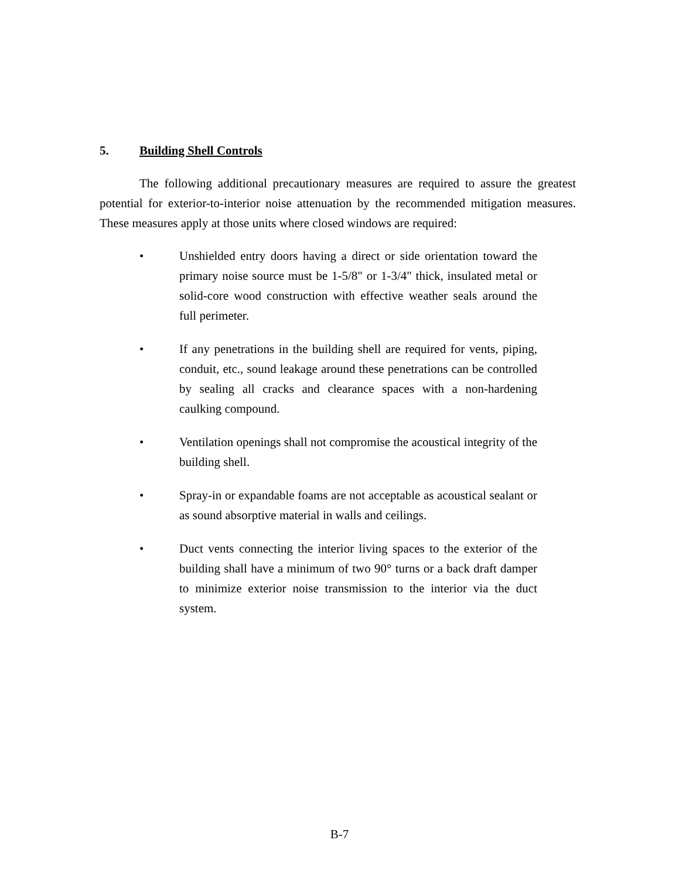5. Building Shell Controls
The following additional precautionary measures are required to assure the greatest potential for exterior-to-interior noise attenuation by the recommended mitigation measures. These measures apply at those units where closed windows are required:
• Unshielded entry doors having a direct or side orientation toward the primary noise source must be 1-5/8" or 1-3/4" thick, insulated metal or solid-core wood construction with effective weather seals around the full perimeter.
• If any penetrations in the building shell are required for vents, piping, conduit, etc., sound leakage around these penetrations can be controlled by sealing all cracks and clearance spaces with a non-hardening caulking compound.
• Ventilation openings shall not compromise the acoustical integrity of the building shell.
• Spray-in or expandable foams are not acceptable as acoustical sealant or as sound absorptive material in walls and ceilings.
• Duct vents connecting the interior living spaces to the exterior of the building shall have a minimum of two 90° turns or a back draft damper to minimize exterior noise transmission to the interior via the duct system.
B-7